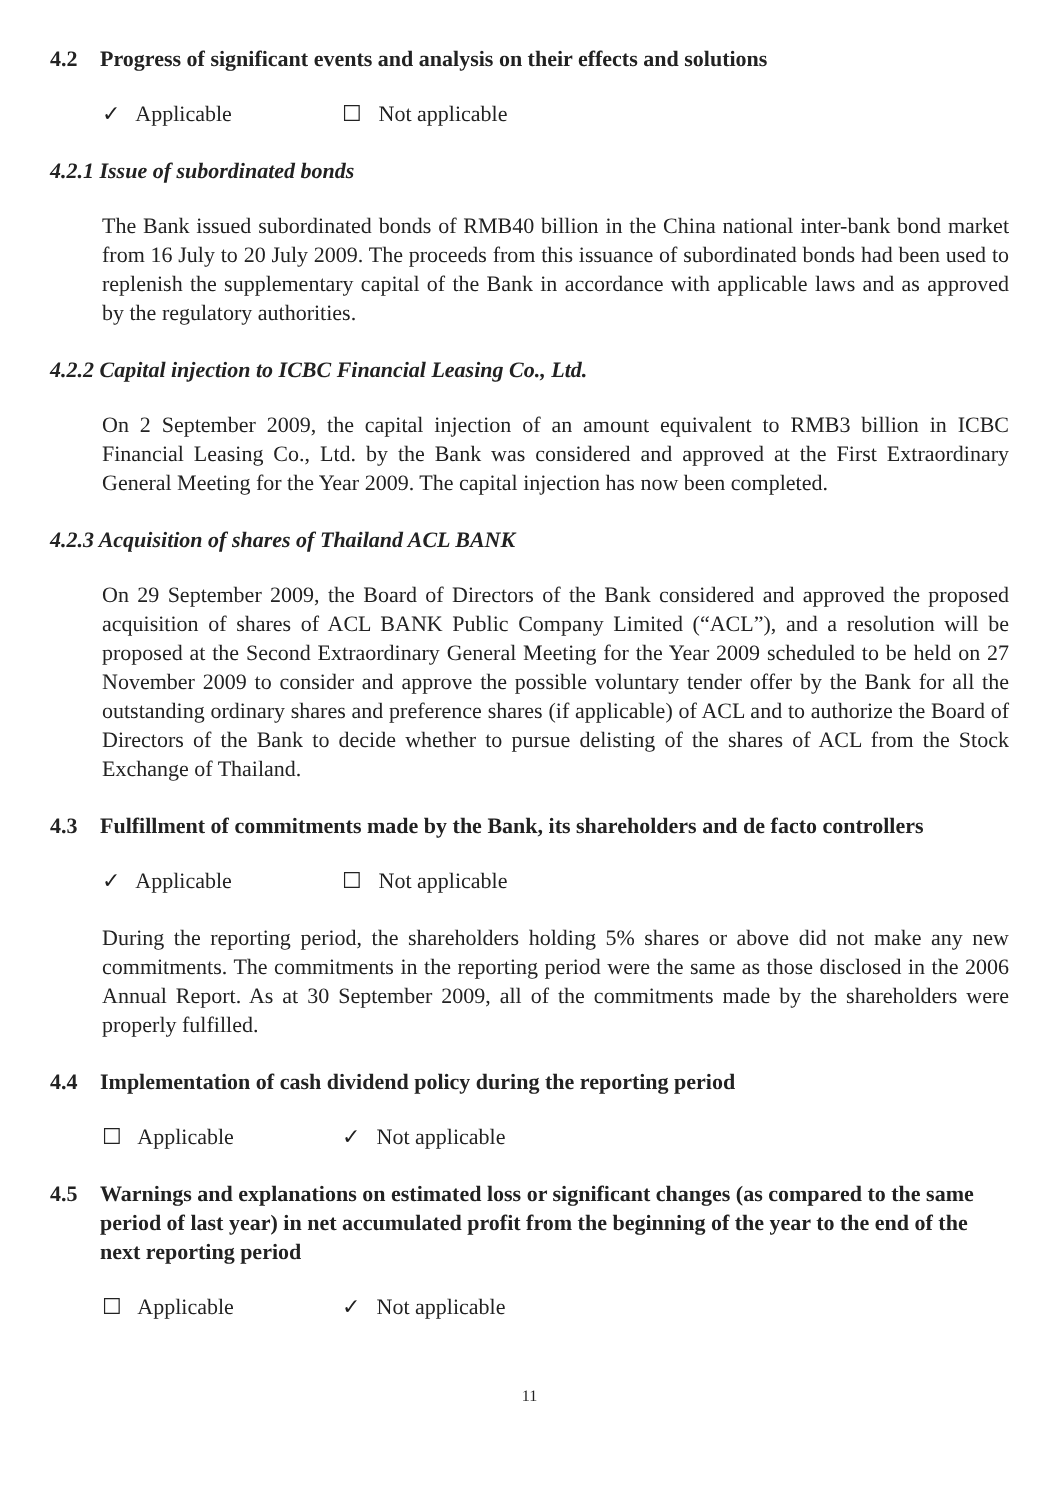4.2 Progress of significant events and analysis on their effects and solutions
✓ Applicable ☐ Not applicable
4.2.1 Issue of subordinated bonds
The Bank issued subordinated bonds of RMB40 billion in the China national inter-bank bond market from 16 July to 20 July 2009. The proceeds from this issuance of subordinated bonds had been used to replenish the supplementary capital of the Bank in accordance with applicable laws and as approved by the regulatory authorities.
4.2.2 Capital injection to ICBC Financial Leasing Co., Ltd.
On 2 September 2009, the capital injection of an amount equivalent to RMB3 billion in ICBC Financial Leasing Co., Ltd. by the Bank was considered and approved at the First Extraordinary General Meeting for the Year 2009. The capital injection has now been completed.
4.2.3 Acquisition of shares of Thailand ACL BANK
On 29 September 2009, the Board of Directors of the Bank considered and approved the proposed acquisition of shares of ACL BANK Public Company Limited (“ACL”), and a resolution will be proposed at the Second Extraordinary General Meeting for the Year 2009 scheduled to be held on 27 November 2009 to consider and approve the possible voluntary tender offer by the Bank for all the outstanding ordinary shares and preference shares (if applicable) of ACL and to authorize the Board of Directors of the Bank to decide whether to pursue delisting of the shares of ACL from the Stock Exchange of Thailand.
4.3 Fulfillment of commitments made by the Bank, its shareholders and de facto controllers
✓ Applicable ☐ Not applicable
During the reporting period, the shareholders holding 5% shares or above did not make any new commitments. The commitments in the reporting period were the same as those disclosed in the 2006 Annual Report. As at 30 September 2009, all of the commitments made by the shareholders were properly fulfilled.
4.4 Implementation of cash dividend policy during the reporting period
☐ Applicable ✓ Not applicable
4.5 Warnings and explanations on estimated loss or significant changes (as compared to the same period of last year) in net accumulated profit from the beginning of the year to the end of the next reporting period
☐ Applicable ✓ Not applicable
11